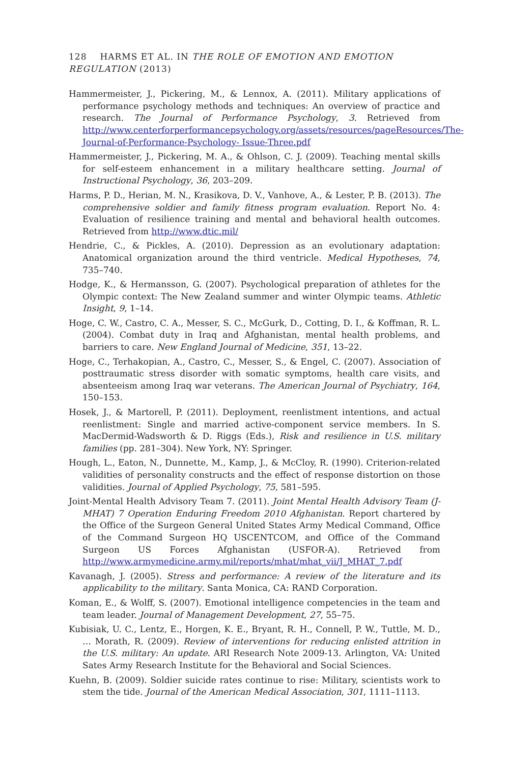128 HARMS ET AL. IN THE ROLE OF EMOTION AND EMOTION REGULATION (2013)
Hammermeister, J., Pickering, M., & Lennox, A. (2011). Military applications of performance psychology methods and techniques: An overview of practice and research. The Journal of Performance Psychology, 3. Retrieved from http://www.centerforperformancepsychology.org/assets/resources/pageResources/The-Journal-of-Performance-Psychology- Issue-Three.pdf
Hammermeister, J., Pickering, M. A., & Ohlson, C. J. (2009). Teaching mental skills for self-esteem enhancement in a military healthcare setting. Journal of Instructional Psychology, 36, 203–209.
Harms, P. D., Herian, M. N., Krasikova, D. V., Vanhove, A., & Lester, P. B. (2013). The comprehensive soldier and family fitness program evaluation. Report No. 4: Evaluation of resilience training and mental and behavioral health outcomes. Retrieved from http://www.dtic.mil/
Hendrie, C., & Pickles, A. (2010). Depression as an evolutionary adaptation: Anatomical organization around the third ventricle. Medical Hypotheses, 74, 735–740.
Hodge, K., & Hermansson, G. (2007). Psychological preparation of athletes for the Olympic context: The New Zealand summer and winter Olympic teams. Athletic Insight, 9, 1–14.
Hoge, C. W., Castro, C. A., Messer, S. C., McGurk, D., Cotting, D. I., & Koffman, R. L. (2004). Combat duty in Iraq and Afghanistan, mental health problems, and barriers to care. New England Journal of Medicine, 351, 13–22.
Hoge, C., Terhakopian, A., Castro, C., Messer, S., & Engel, C. (2007). Association of posttraumatic stress disorder with somatic symptoms, health care visits, and absenteeism among Iraq war veterans. The American Journal of Psychiatry, 164, 150–153.
Hosek, J., & Martorell, P. (2011). Deployment, reenlistment intentions, and actual reenlistment: Single and married active-component service members. In S. MacDermid-Wadsworth & D. Riggs (Eds.), Risk and resilience in U.S. military families (pp. 281–304). New York, NY: Springer.
Hough, L., Eaton, N., Dunnette, M., Kamp, J., & McCloy, R. (1990). Criterion-related validities of personality constructs and the effect of response distortion on those validities. Journal of Applied Psychology, 75, 581–595.
Joint-Mental Health Advisory Team 7. (2011). Joint Mental Health Advisory Team (J-MHAT) 7 Operation Enduring Freedom 2010 Afghanistan. Report chartered by the Office of the Surgeon General United States Army Medical Command, Office of the Command Surgeon HQ USCENTCOM, and Office of the Command Surgeon US Forces Afghanistan (USFOR-A). Retrieved from http://www.armymedicine.army.mil/reports/mhat/mhat_vii/J_MHAT_7.pdf
Kavanagh, J. (2005). Stress and performance: A review of the literature and its applicability to the military. Santa Monica, CA: RAND Corporation.
Koman, E., & Wolff, S. (2007). Emotional intelligence competencies in the team and team leader. Journal of Management Development, 27, 55–75.
Kubisiak, U. C., Lentz, E., Horgen, K. E., Bryant, R. H., Connell, P. W., Tuttle, M. D., … Morath, R. (2009). Review of interventions for reducing enlisted attrition in the U.S. military: An update. ARI Research Note 2009-13. Arlington, VA: United Sates Army Research Institute for the Behavioral and Social Sciences.
Kuehn, B. (2009). Soldier suicide rates continue to rise: Military, scientists work to stem the tide. Journal of the American Medical Association, 301, 1111–1113.